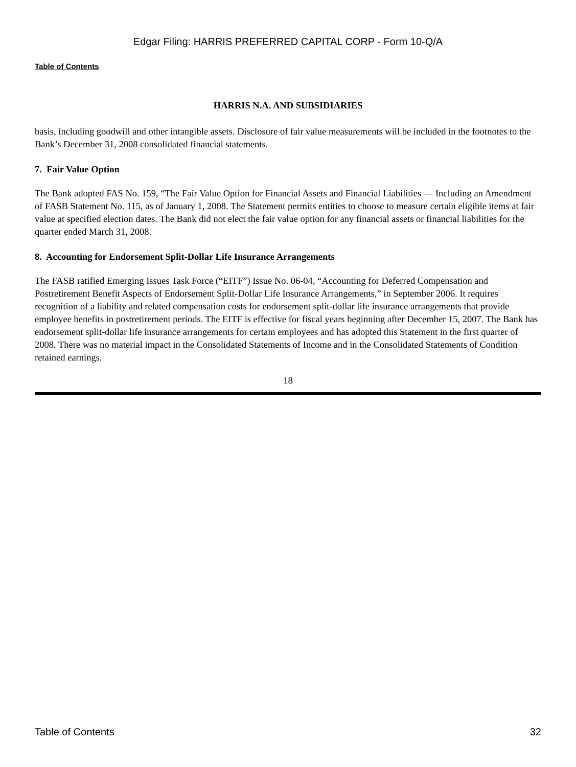Edgar Filing: HARRIS PREFERRED CAPITAL CORP - Form 10-Q/A
Table of Contents
HARRIS N.A. AND SUBSIDIARIES
basis, including goodwill and other intangible assets. Disclosure of fair value measurements will be included in the footnotes to the Bank’s December 31, 2008 consolidated financial statements.
7. Fair Value Option
The Bank adopted FAS No. 159, “The Fair Value Option for Financial Assets and Financial Liabilities — Including an Amendment of FASB Statement No. 115, as of January 1, 2008. The Statement permits entities to choose to measure certain eligible items at fair value at specified election dates. The Bank did not elect the fair value option for any financial assets or financial liabilities for the quarter ended March 31, 2008.
8. Accounting for Endorsement Split-Dollar Life Insurance Arrangements
The FASB ratified Emerging Issues Task Force (“EITF”) Issue No. 06-04, “Accounting for Deferred Compensation and Postretirement Benefit Aspects of Endorsement Split-Dollar Life Insurance Arrangements,” in September 2006. It requires recognition of a liability and related compensation costs for endorsement split-dollar life insurance arrangements that provide employee benefits in postretirement periods. The EITF is effective for fiscal years beginning after December 15, 2007. The Bank has endorsement split-dollar life insurance arrangements for certain employees and has adopted this Statement in the first quarter of 2008. There was no material impact in the Consolidated Statements of Income and in the Consolidated Statements of Condition retained earnings.
18
Table of Contents 32